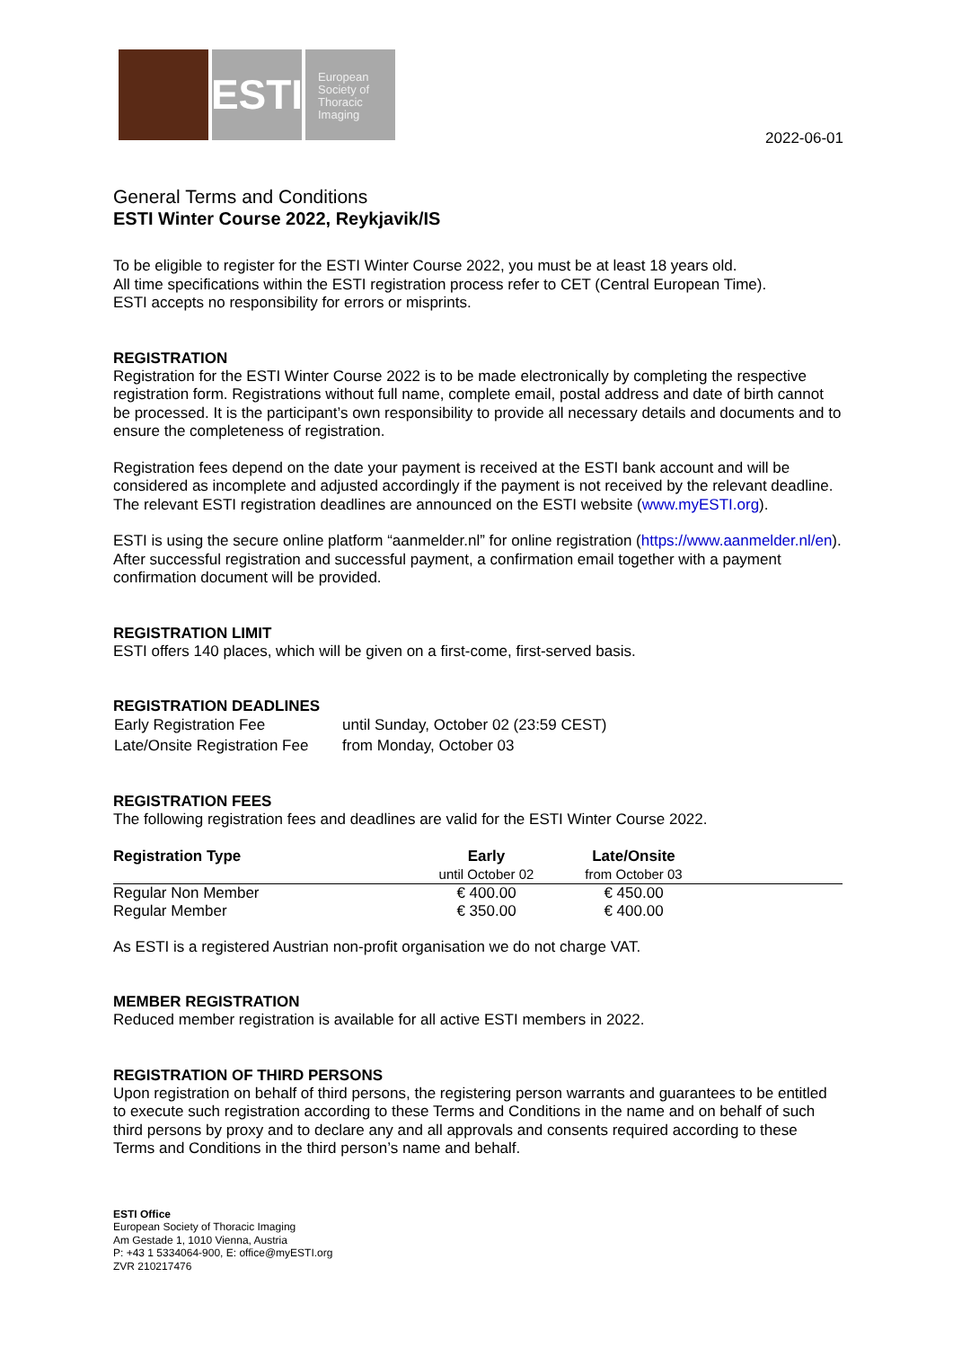ESTI
European
Society of
Thoracic
Imaging
2022-06-01
General Terms and Conditions
ESTI Winter Course 2022, Reykjavik/IS
To be eligible to register for the ESTI Winter Course 2022, you must be at least 18 years old.
All time specifications within the ESTI registration process refer to CET (Central European Time).
ESTI accepts no responsibility for errors or misprints.
REGISTRATION
Registration for the ESTI Winter Course 2022 is to be made electronically by completing the respective registration form. Registrations without full name, complete email, postal address and date of birth cannot be processed. It is the participant’s own responsibility to provide all necessary details and documents and to ensure the completeness of registration.
Registration fees depend on the date your payment is received at the ESTI bank account and will be considered as incomplete and adjusted accordingly if the payment is not received by the relevant deadline. The relevant ESTI registration deadlines are announced on the ESTI website (www.myESTI.org).
ESTI is using the secure online platform “aanmelder.nl” for online registration (https://www.aanmelder.nl/en). After successful registration and successful payment, a confirmation email together with a payment confirmation document will be provided.
REGISTRATION LIMIT
ESTI offers 140 places, which will be given on a first-come, first-served basis.
REGISTRATION DEADLINES
| Early Registration Fee | until Sunday, October 02 (23:59 CEST) |
| Late/Onsite Registration Fee | from Monday, October 03 |
REGISTRATION FEES
The following registration fees and deadlines are valid for the ESTI Winter Course 2022.
| Registration Type | Early until October 02 | Late/Onsite from October 03 | |
| --- | --- | --- | --- |
| Regular Non Member | € 400.00 | € 450.00 | |
| Regular Member | € 350.00 | € 400.00 | |
As ESTI is a registered Austrian non-profit organisation we do not charge VAT.
MEMBER REGISTRATION
Reduced member registration is available for all active ESTI members in 2022.
REGISTRATION OF THIRD PERSONS
Upon registration on behalf of third persons, the registering person warrants and guarantees to be entitled to execute such registration according to these Terms and Conditions in the name and on behalf of such third persons by proxy and to declare any and all approvals and consents required according to these Terms and Conditions in the third person’s name and behalf.
ESTI Office
European Society of Thoracic Imaging
Am Gestade 1, 1010 Vienna, Austria
P: +43 1 5334064-900, E: office@myESTI.org
ZVR 210217476